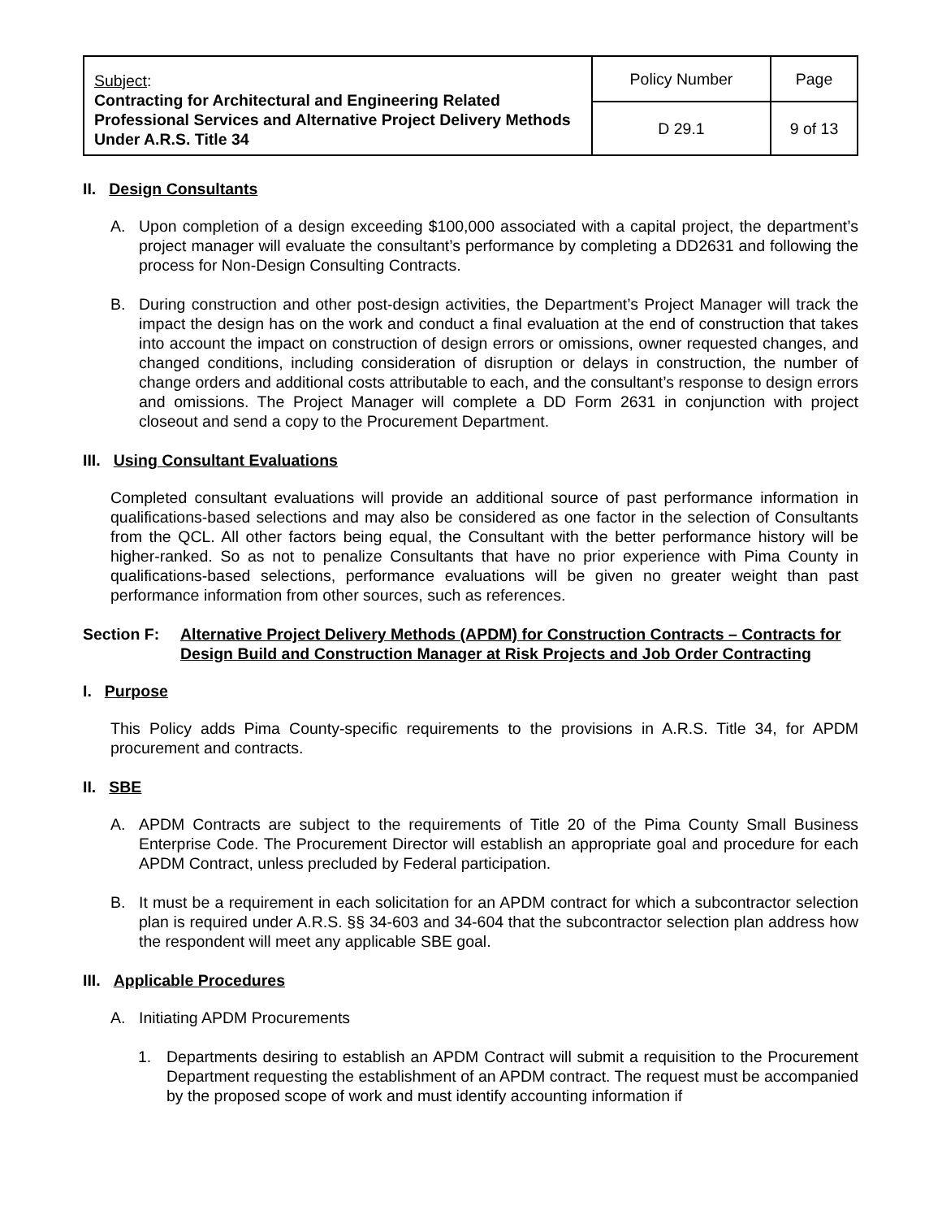| Subject : Contracting for Architectural and Engineering Related Professional Services and Alternative Project Delivery Methods Under A.R.S. Title 34 | Policy Number | Page |
| | D 29.1 | 9 of 13 |
II. Design Consultants
A. Upon completion of a design exceeding $100,000 associated with a capital project, the department’s project manager will evaluate the consultant’s performance by completing a DD2631 and following the process for Non-Design Consulting Contracts.
B. During construction and other post-design activities, the Department’s Project Manager will track the impact the design has on the work and conduct a final evaluation at the end of construction that takes into account the impact on construction of design errors or omissions, owner requested changes, and changed conditions, including consideration of disruption or delays in construction, the number of change orders and additional costs attributable to each, and the consultant’s response to design errors and omissions. The Project Manager will complete a DD Form 2631 in conjunction with project closeout and send a copy to the Procurement Department.
III. Using Consultant Evaluations
Completed consultant evaluations will provide an additional source of past performance information in qualifications-based selections and may also be considered as one factor in the selection of Consultants from the QCL. All other factors being equal, the Consultant with the better performance history will be higher-ranked. So as not to penalize Consultants that have no prior experience with Pima County in qualifications-based selections, performance evaluations will be given no greater weight than past performance information from other sources, such as references.
Section F: Alternative Project Delivery Methods (APDM) for Construction Contracts – Contracts for Design Build and Construction Manager at Risk Projects and Job Order Contracting
I. Purpose
This Policy adds Pima County-specific requirements to the provisions in A.R.S. Title 34, for APDM procurement and contracts.
II. SBE
A. APDM Contracts are subject to the requirements of Title 20 of the Pima County Small Business Enterprise Code. The Procurement Director will establish an appropriate goal and procedure for each APDM Contract, unless precluded by Federal participation.
B. It must be a requirement in each solicitation for an APDM contract for which a subcontractor selection plan is required under A.R.S. §§ 34-603 and 34-604 that the subcontractor selection plan address how the respondent will meet any applicable SBE goal.
III. Applicable Procedures
A. Initiating APDM Procurements
1. Departments desiring to establish an APDM Contract will submit a requisition to the Procurement Department requesting the establishment of an APDM contract. The request must be accompanied by the proposed scope of work and must identify accounting information if